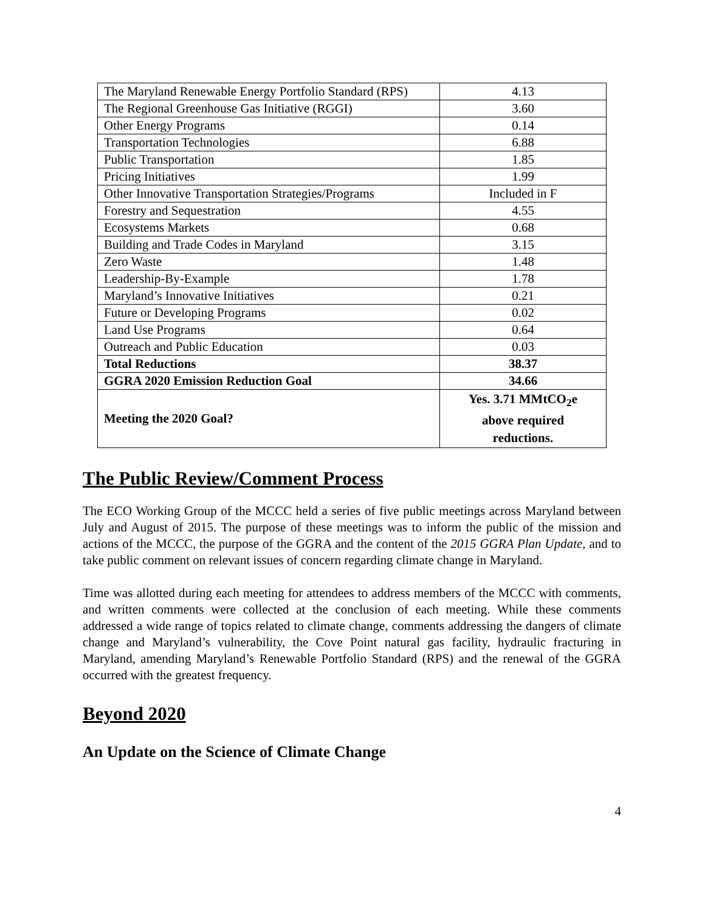| The Maryland Renewable Energy Portfolio Standard (RPS) | 4.13 |
| The Regional Greenhouse Gas Initiative (RGGI) | 3.60 |
| Other Energy Programs | 0.14 |
| Transportation Technologies | 6.88 |
| Public Transportation | 1.85 |
| Pricing Initiatives | 1.99 |
| Other Innovative Transportation Strategies/Programs | Included in F |
| Forestry and Sequestration | 4.55 |
| Ecosystems Markets | 0.68 |
| Building and Trade Codes in Maryland | 3.15 |
| Zero Waste | 1.48 |
| Leadership-By-Example | 1.78 |
| Maryland’s Innovative Initiatives | 0.21 |
| Future or Developing Programs | 0.02 |
| Land Use Programs | 0.64 |
| Outreach and Public Education | 0.03 |
| Total Reductions | 38.37 |
| GGRA 2020 Emission Reduction Goal | 34.66 |
| Meeting the 2020 Goal? | Yes. 3.71 MMtCO<sub>2</sub>e above required reductions. |
The Public Review/Comment Process
The ECO Working Group of the MCCC held a series of five public meetings across Maryland between July and August of 2015. The purpose of these meetings was to inform the public of the mission and actions of the MCCC, the purpose of the GGRA and the content of the 2015 GGRA Plan Update, and to take public comment on relevant issues of concern regarding climate change in Maryland.
Time was allotted during each meeting for attendees to address members of the MCCC with comments, and written comments were collected at the conclusion of each meeting. While these comments addressed a wide range of topics related to climate change, comments addressing the dangers of climate change and Maryland’s vulnerability, the Cove Point natural gas facility, hydraulic fracturing in Maryland, amending Maryland’s Renewable Portfolio Standard (RPS) and the renewal of the GGRA occurred with the greatest frequency.
Beyond 2020
An Update on the Science of Climate Change
4